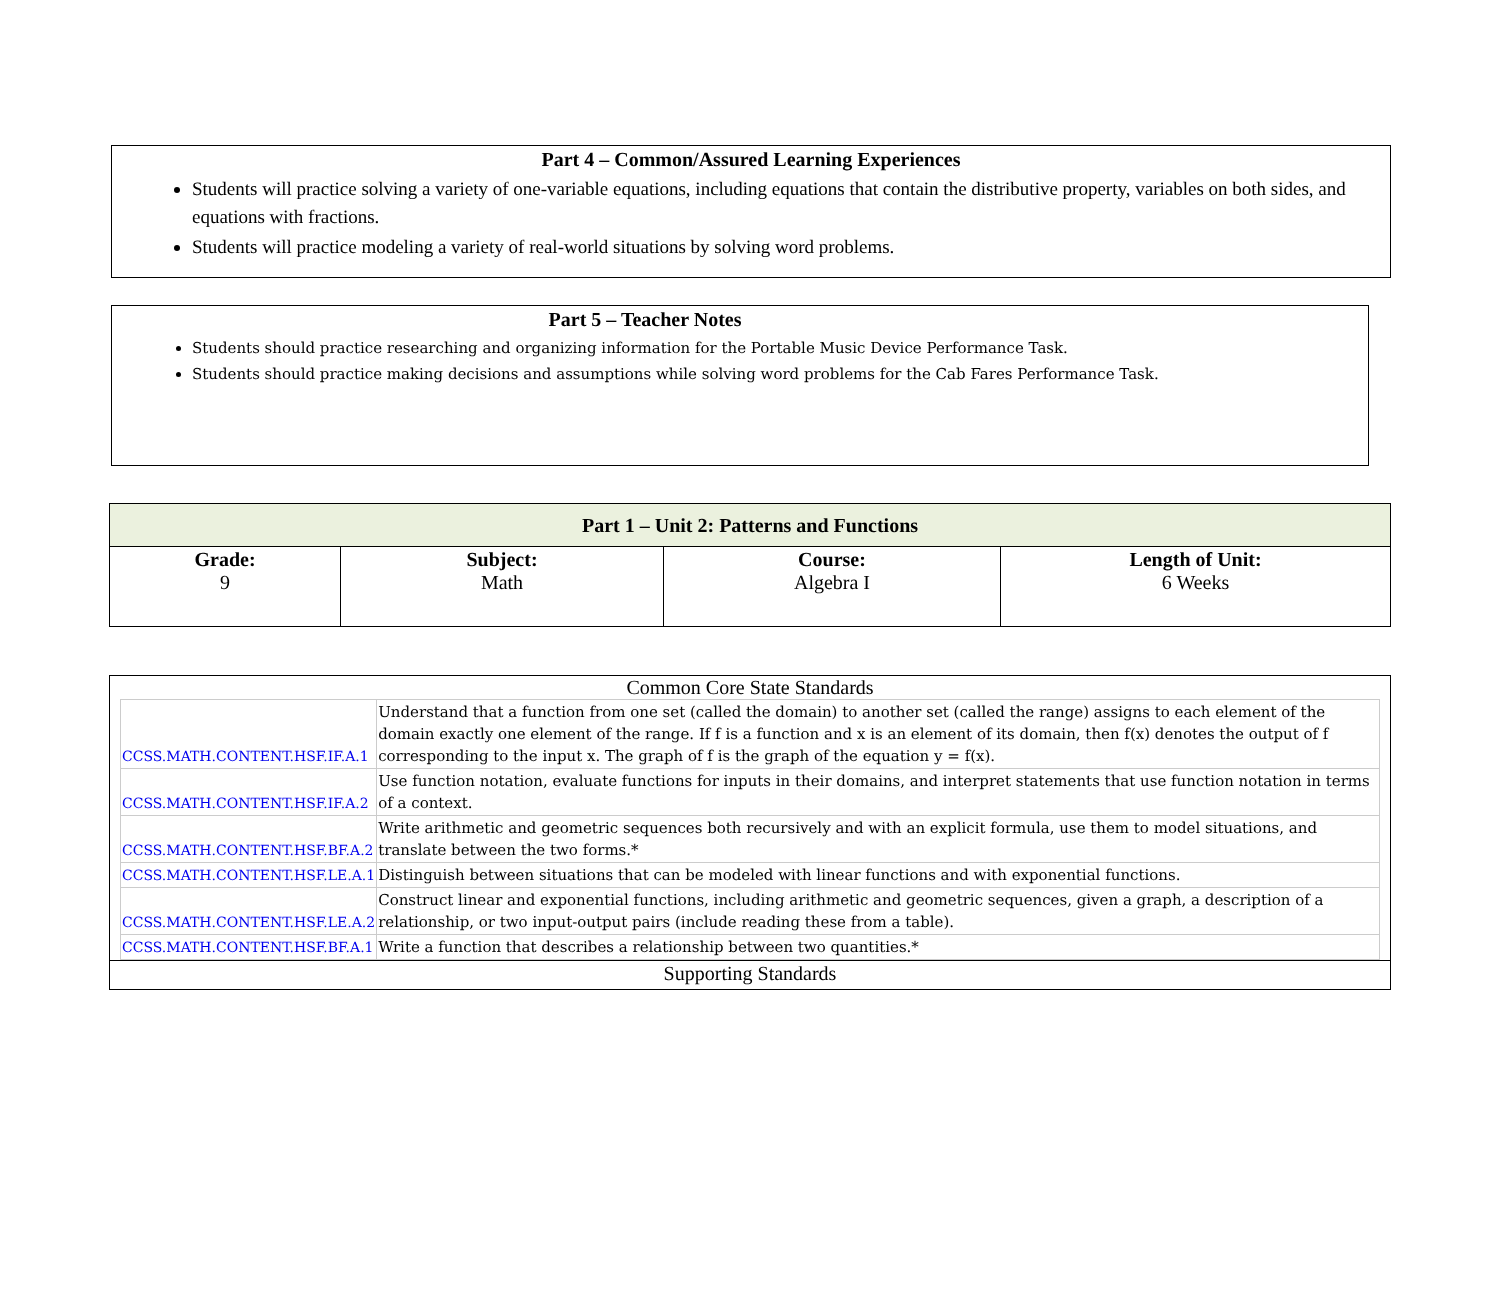Part 4 – Common/Assured Learning Experiences
Students will practice solving a variety of one-variable equations, including equations that contain the distributive property, variables on both sides, and equations with fractions.
Students will practice modeling a variety of real-world situations by solving word problems.
Part 5 – Teacher Notes
Students should practice researching and organizing information for the Portable Music Device Performance Task.
Students should practice making decisions and assumptions while solving word problems for the Cab Fares Performance Task.
| Part 1 – Unit 2: Patterns and Functions | | | |
| --- | --- | --- | --- |
| Grade: 9 | Subject: Math | Course: Algebra I | Length of Unit: 6 Weeks |
Common Core State Standards
| CCSS.MATH.CONTENT.HSF.IF.A.1 | Understand that a function from one set (called the domain) to another set (called the range) assigns to each element of the domain exactly one element of the range. If f is a function and x is an element of its domain, then f(x) denotes the output of f corresponding to the input x. The graph of f is the graph of the equation y = f(x). |
| CCSS.MATH.CONTENT.HSF.IF.A.2 | Use function notation, evaluate functions for inputs in their domains, and interpret statements that use function notation in terms of a context. |
| CCSS.MATH.CONTENT.HSF.BF.A.2 | Write arithmetic and geometric sequences both recursively and with an explicit formula, use them to model situations, and translate between the two forms.* |
| CCSS.MATH.CONTENT.HSF.LE.A.1 | Distinguish between situations that can be modeled with linear functions and with exponential functions. |
| CCSS.MATH.CONTENT.HSF.LE.A.2 | Construct linear and exponential functions, including arithmetic and geometric sequences, given a graph, a description of a relationship, or two input-output pairs (include reading these from a table). |
| CCSS.MATH.CONTENT.HSF.BF.A.1 | Write a function that describes a relationship between two quantities.* |
Supporting Standards